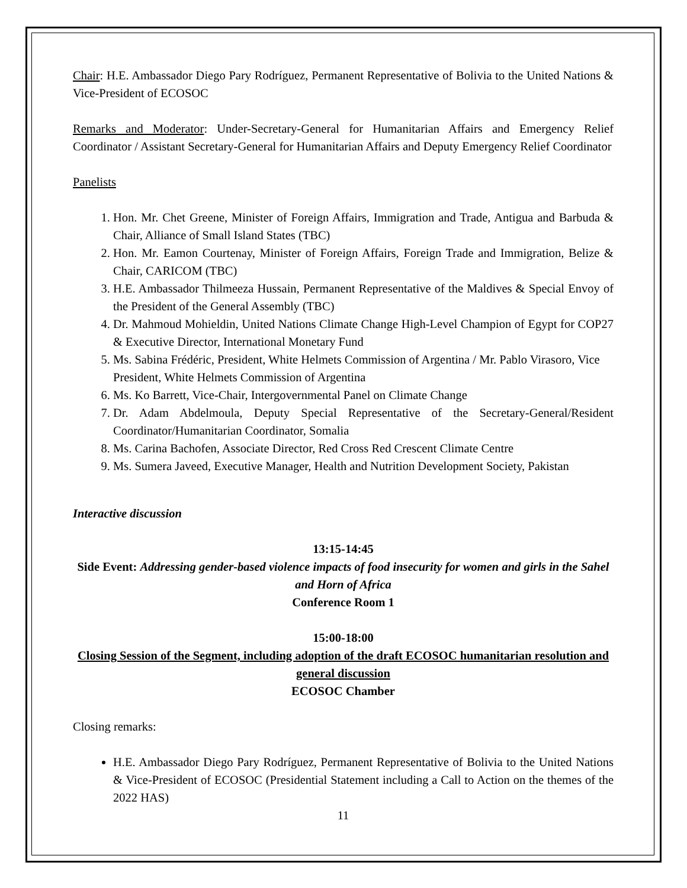Chair: H.E. Ambassador Diego Pary Rodríguez, Permanent Representative of Bolivia to the United Nations & Vice-President of ECOSOC
Remarks and Moderator: Under-Secretary-General for Humanitarian Affairs and Emergency Relief Coordinator / Assistant Secretary-General for Humanitarian Affairs and Deputy Emergency Relief Coordinator
Panelists
1. Hon. Mr. Chet Greene, Minister of Foreign Affairs, Immigration and Trade, Antigua and Barbuda & Chair, Alliance of Small Island States (TBC)
2. Hon. Mr. Eamon Courtenay, Minister of Foreign Affairs, Foreign Trade and Immigration, Belize & Chair, CARICOM (TBC)
3. H.E. Ambassador Thilmeeza Hussain, Permanent Representative of the Maldives & Special Envoy of the President of the General Assembly (TBC)
4. Dr. Mahmoud Mohieldin, United Nations Climate Change High-Level Champion of Egypt for COP27 & Executive Director, International Monetary Fund
5. Ms. Sabina Frédéric, President, White Helmets Commission of Argentina / Mr. Pablo Virasoro, Vice President, White Helmets Commission of Argentina
6. Ms. Ko Barrett, Vice-Chair, Intergovernmental Panel on Climate Change
7. Dr. Adam Abdelmoula, Deputy Special Representative of the Secretary-General/Resident Coordinator/Humanitarian Coordinator, Somalia
8. Ms. Carina Bachofen, Associate Director, Red Cross Red Crescent Climate Centre
9. Ms. Sumera Javeed, Executive Manager, Health and Nutrition Development Society, Pakistan
Interactive discussion
13:15-14:45
Side Event: Addressing gender-based violence impacts of food insecurity for women and girls in the Sahel and Horn of Africa
Conference Room 1
15:00-18:00
Closing Session of the Segment, including adoption of the draft ECOSOC humanitarian resolution and general discussion
ECOSOC Chamber
Closing remarks:
H.E. Ambassador Diego Pary Rodríguez, Permanent Representative of Bolivia to the United Nations & Vice-President of ECOSOC (Presidential Statement including a Call to Action on the themes of the 2022 HAS)
11